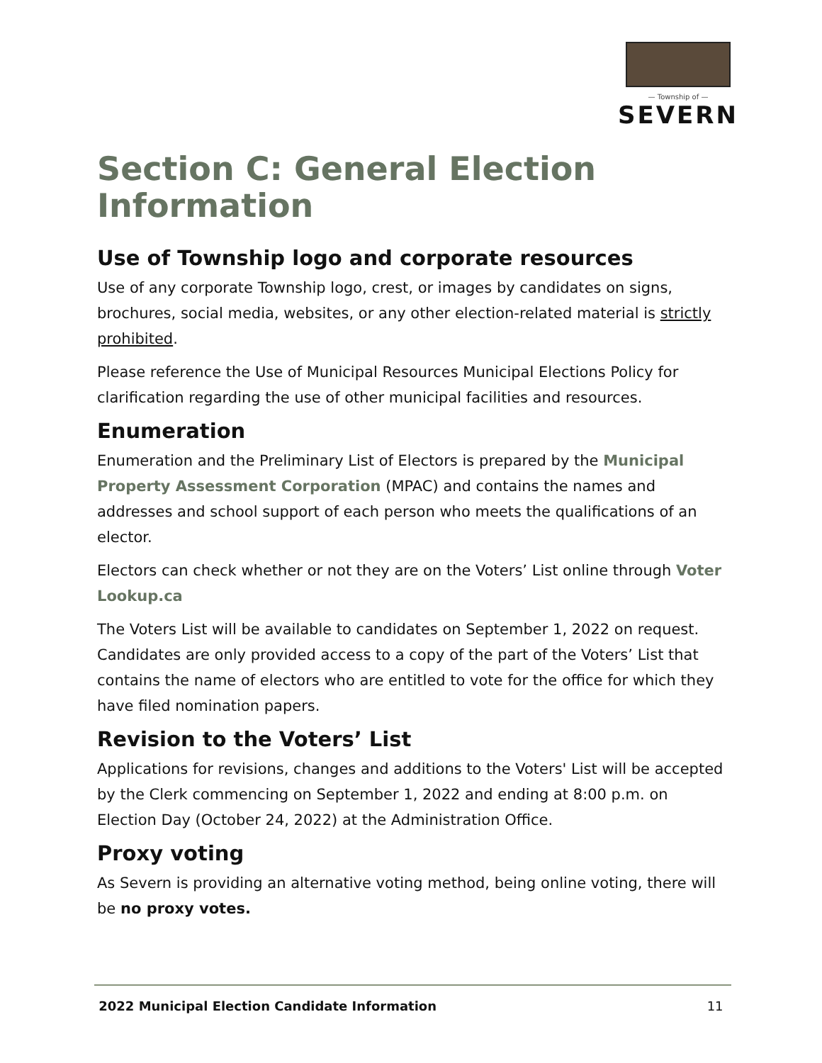— Township of —
SEVERN
Section C: General Election Information
Use of Township logo and corporate resources
Use of any corporate Township logo, crest, or images by candidates on signs, brochures, social media, websites, or any other election-related material is strictly prohibited.
Please reference the Use of Municipal Resources Municipal Elections Policy for clarification regarding the use of other municipal facilities and resources.
Enumeration
Enumeration and the Preliminary List of Electors is prepared by the Municipal Property Assessment Corporation (MPAC) and contains the names and addresses and school support of each person who meets the qualifications of an elector.
Electors can check whether or not they are on the Voters’ List online through Voter Lookup.ca
The Voters List will be available to candidates on September 1, 2022 on request. Candidates are only provided access to a copy of the part of the Voters’ List that contains the name of electors who are entitled to vote for the office for which they have filed nomination papers.
Revision to the Voters’ List
Applications for revisions, changes and additions to the Voters' List will be accepted by the Clerk commencing on September 1, 2022 and ending at 8:00 p.m. on Election Day (October 24, 2022) at the Administration Office.
Proxy voting
As Severn is providing an alternative voting method, being online voting, there will be no proxy votes.
2022 Municipal Election Candidate Information 11